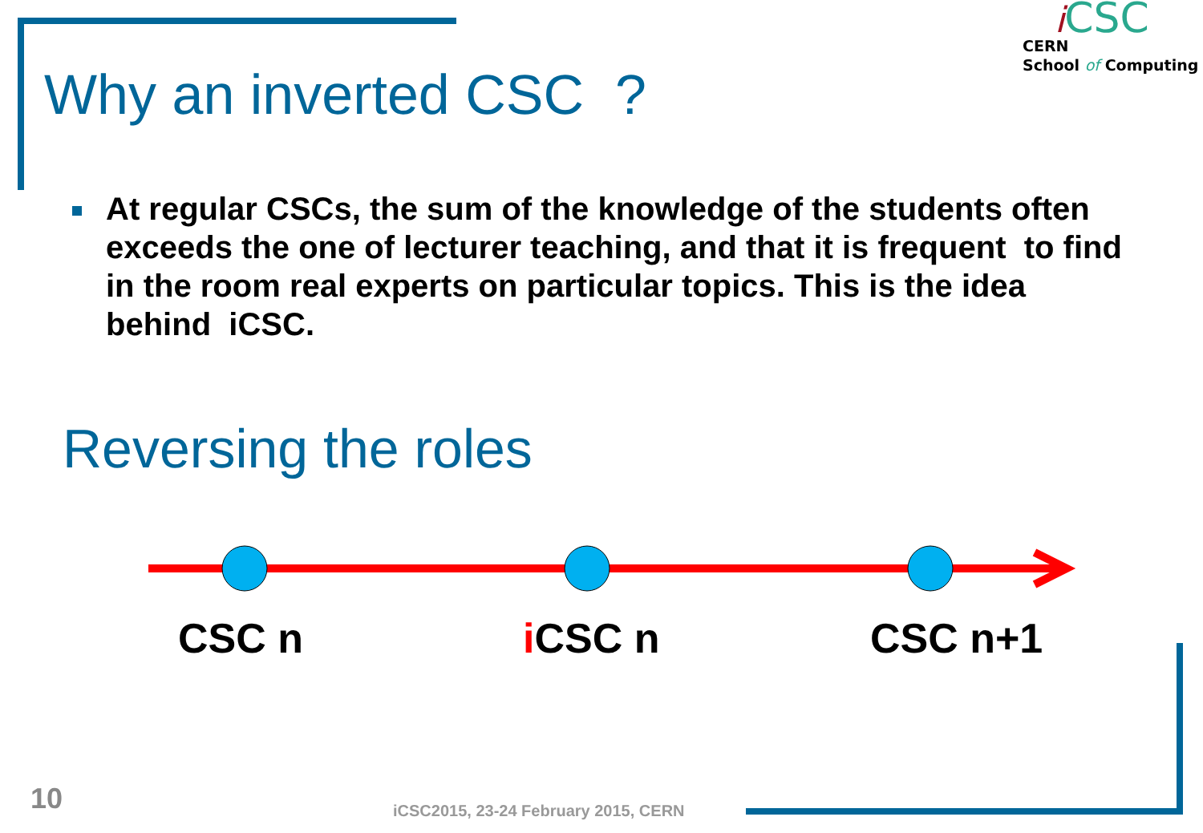Why an inverted CSC ?
iCSC
CERN
School of Computing
At regular CSCs, the sum of the knowledge of the students often exceeds the one of lecturer teaching, and that it is frequent to find in the room real experts on particular topics. This is the idea behind iCSC.
Reversing the roles
CSC n i CSC n CSC n+1
10
iCSC2015, 23-24 February 2015, CERN